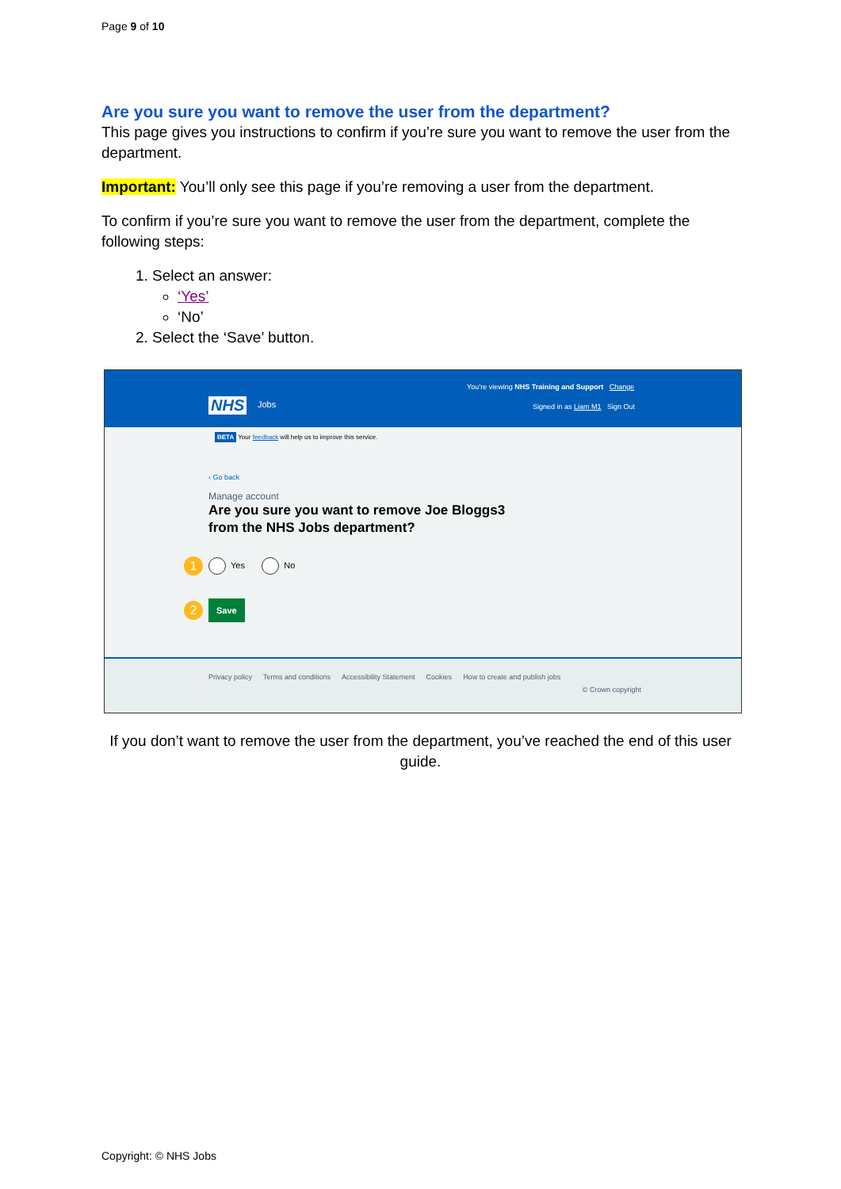Page 9 of 10
Are you sure you want to remove the user from the department?
This page gives you instructions to confirm if you’re sure you want to remove the user from the department.
Important: You’ll only see this page if you’re removing a user from the department.
To confirm if you’re sure you want to remove the user from the department, complete the following steps:
1. Select an answer:
‘Yes’
‘No’
2. Select the ‘Save’ button.
You’re viewing NHS Training and Support Change
NHS Jobs
Signed in as Liam M1 Sign Out
BETA Your feedback will help us to improve this service.
‹ Go back
Manage account
Are you sure you want to remove Joe Bloggs3 from the NHS Jobs department?
1 Yes No
2 Save
Privacy policy Terms and conditions Accessibility Statement Cookies How to create and publish jobs
© Crown copyright
If you don’t want to remove the user from the department, you’ve reached the end of this user guide.
Copyright: © NHS Jobs